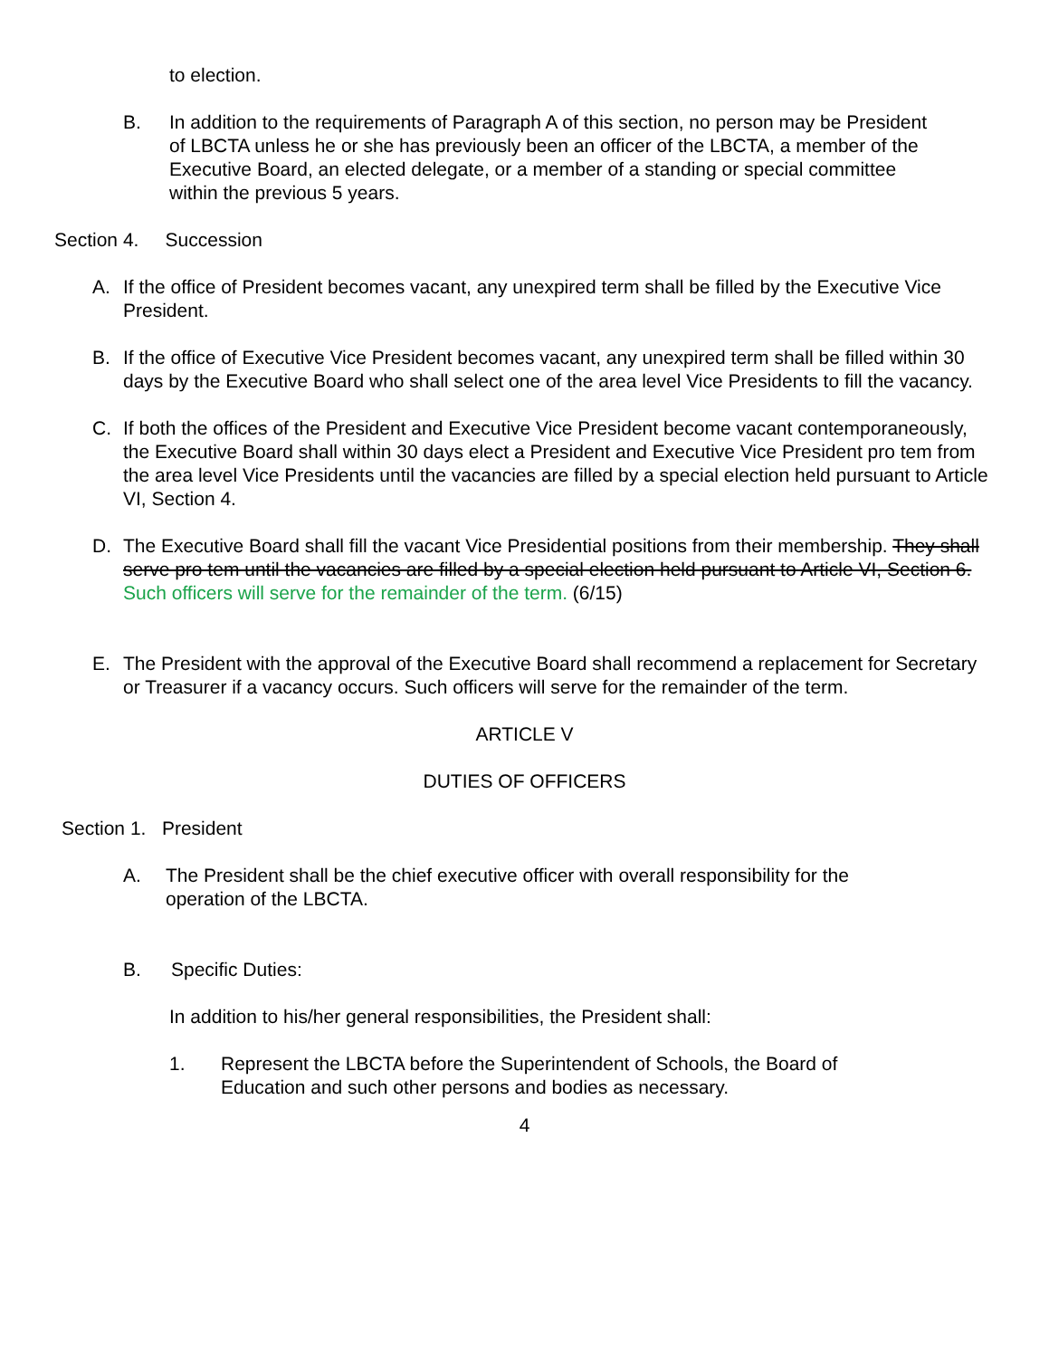to election.
B. In addition to the requirements of Paragraph A of this section, no person may be President of LBCTA unless he or she has previously been an officer of the LBCTA, a member of the Executive Board, an elected delegate, or a member of a standing or special committee within the previous 5 years.
Section 4. Succession
A. If the office of President becomes vacant, any unexpired term shall be filled by the Executive Vice President.
B. If the office of Executive Vice President becomes vacant, any unexpired term shall be filled within 30 days by the Executive Board who shall select one of the area level Vice Presidents to fill the vacancy.
C. If both the offices of the President and Executive Vice President become vacant contemporaneously, the Executive Board shall within 30 days elect a President and Executive Vice President pro tem from the area level Vice Presidents until the vacancies are filled by a special election held pursuant to Article VI, Section 4.
D. The Executive Board shall fill the vacant Vice Presidential positions from their membership. They shall serve pro tem until the vacancies are filled by a special election held pursuant to Article VI, Section 6. Such officers will serve for the remainder of the term. (6/15)
E. The President with the approval of the Executive Board shall recommend a replacement for Secretary or Treasurer if a vacancy occurs. Such officers will serve for the remainder of the term.
ARTICLE V
DUTIES OF OFFICERS
Section 1. President
A. The President shall be the chief executive officer with overall responsibility for the operation of the LBCTA.
B. Specific Duties:
In addition to his/her general responsibilities, the President shall:
1. Represent the LBCTA before the Superintendent of Schools, the Board of Education and such other persons and bodies as necessary.
4